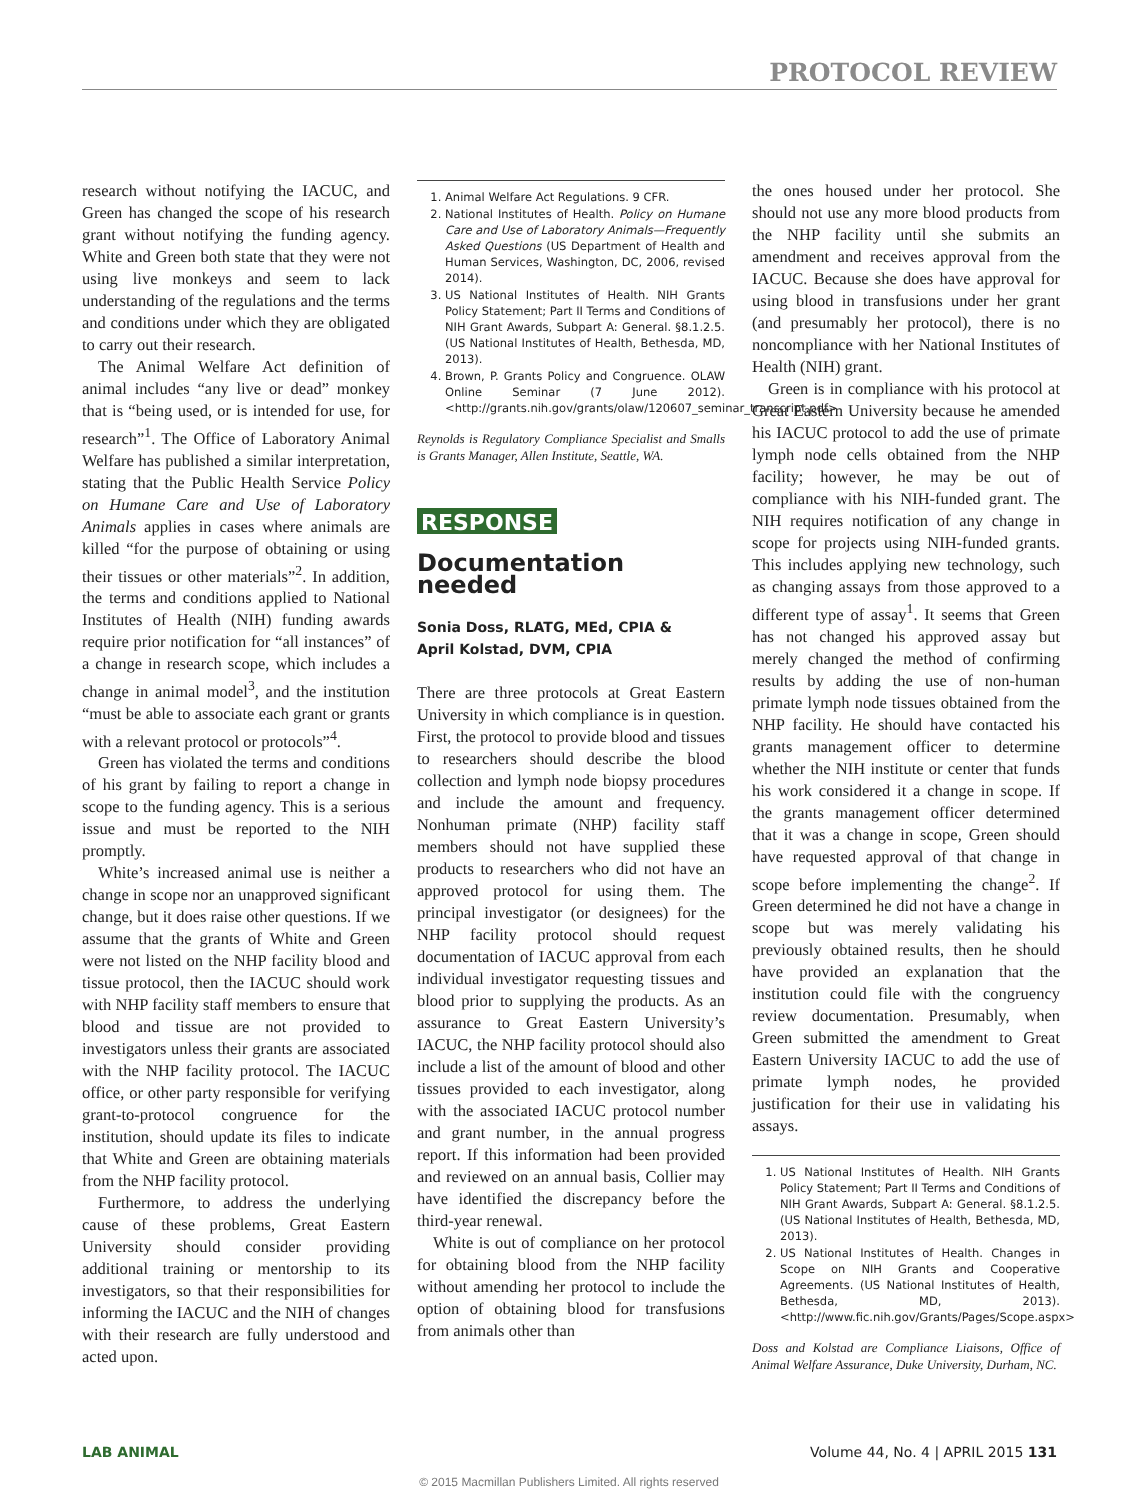PROTOCOL REVIEW
research without notifying the IACUC, and Green has changed the scope of his research grant without notifying the funding agency. White and Green both state that they were not using live monkeys and seem to lack understanding of the regulations and the terms and conditions under which they are obligated to carry out their research.
The Animal Welfare Act definition of animal includes “any live or dead” monkey that is “being used, or is intended for use, for research”<sup>1</sup>. The Office of Laboratory Animal Welfare has published a similar interpretation, stating that the Public Health Service Policy on Humane Care and Use of Laboratory Animals applies in cases where animals are killed “for the purpose of obtaining or using their tissues or other materials”<sup>2</sup>. In addition, the terms and conditions applied to National Institutes of Health (NIH) funding awards require prior notification for “all instances” of a change in research scope, which includes a change in animal model<sup>3</sup>, and the institution “must be able to associate each grant or grants with a relevant protocol or protocols”<sup>4</sup>.
Green has violated the terms and conditions of his grant by failing to report a change in scope to the funding agency. This is a serious issue and must be reported to the NIH promptly.
White’s increased animal use is neither a change in scope nor an unapproved significant change, but it does raise other questions. If we assume that the grants of White and Green were not listed on the NHP facility blood and tissue protocol, then the IACUC should work with NHP facility staff members to ensure that blood and tissue are not provided to investigators unless their grants are associated with the NHP facility protocol. The IACUC office, or other party responsible for verifying grant-to-protocol congruence for the institution, should update its files to indicate that White and Green are obtaining materials from the NHP facility protocol.
Furthermore, to address the underlying cause of these problems, Great Eastern University should consider providing additional training or mentorship to its investigators, so that their responsibilities for informing the IACUC and the NIH of changes with their research are fully understood and acted upon.
1. Animal Welfare Act Regulations. 9 CFR.
2. National Institutes of Health. Policy on Humane Care and Use of Laboratory Animals—Frequently Asked Questions (US Department of Health and Human Services, Washington, DC, 2006, revised 2014).
3. US National Institutes of Health. NIH Grants Policy Statement; Part II Terms and Conditions of NIH Grant Awards, Subpart A: General. §8.1.2.5. (US National Institutes of Health, Bethesda, MD, 2013).
4. Brown, P. Grants Policy and Congruence. OLAW Online Seminar (7 June 2012). <http://grants.nih.gov/grants/olaw/120607_seminar_transcript.pdf>
Reynolds is Regulatory Compliance Specialist and Smalls is Grants Manager, Allen Institute, Seattle, WA.
RESPONSE
Documentation needed
Sonia Doss, RLATG, MEd, CPIA &
April Kolstad, DVM, CPIA
There are three protocols at Great Eastern University in which compliance is in question. First, the protocol to provide blood and tissues to researchers should describe the blood collection and lymph node biopsy procedures and include the amount and frequency. Nonhuman primate (NHP) facility staff members should not have supplied these products to researchers who did not have an approved protocol for using them. The principal investigator (or designees) for the NHP facility protocol should request documentation of IACUC approval from each individual investigator requesting tissues and blood prior to supplying the products. As an assurance to Great Eastern University’s IACUC, the NHP facility protocol should also include a list of the amount of blood and other tissues provided to each investigator, along with the associated IACUC protocol number and grant number, in the annual progress report. If this information had been provided and reviewed on an annual basis, Collier may have identified the discrepancy before the third-year renewal.
White is out of compliance on her protocol for obtaining blood from the NHP facility without amending her protocol to include the option of obtaining blood for transfusions from animals other than
the ones housed under her protocol. She should not use any more blood products from the NHP facility until she submits an amendment and receives approval from the IACUC. Because she does have approval for using blood in transfusions under her grant (and presumably her protocol), there is no noncompliance with her National Institutes of Health (NIH) grant.
Green is in compliance with his protocol at Great Eastern University because he amended his IACUC protocol to add the use of primate lymph node cells obtained from the NHP facility; however, he may be out of compliance with his NIH-funded grant. The NIH requires notification of any change in scope for projects using NIH-funded grants. This includes applying new technology, such as changing assays from those approved to a different type of assay<sup>1</sup>. It seems that Green has not changed his approved assay but merely changed the method of confirming results by adding the use of non-human primate lymph node tissues obtained from the NHP facility. He should have contacted his grants management officer to determine whether the NIH institute or center that funds his work considered it a change in scope. If the grants management officer determined that it was a change in scope, Green should have requested approval of that change in scope before implementing the change<sup>2</sup>. If Green determined he did not have a change in scope but was merely validating his previously obtained results, then he should have provided an explanation that the institution could file with the congruency review documentation. Presumably, when Green submitted the amendment to Great Eastern University IACUC to add the use of primate lymph nodes, he provided justification for their use in validating his assays.
1. US National Institutes of Health. NIH Grants Policy Statement; Part II Terms and Conditions of NIH Grant Awards, Subpart A: General. §8.1.2.5. (US National Institutes of Health, Bethesda, MD, 2013).
2. US National Institutes of Health. Changes in Scope on NIH Grants and Cooperative Agreements. (US National Institutes of Health, Bethesda, MD, 2013). <http://www.fic.nih.gov/Grants/Pages/Scope.aspx>
Doss and Kolstad are Compliance Liaisons, Office of Animal Welfare Assurance, Duke University, Durham, NC.
LAB ANIMAL Volume 44, No. 4 | APRIL 2015 131
© 2015 Macmillan Publishers Limited. All rights reserved